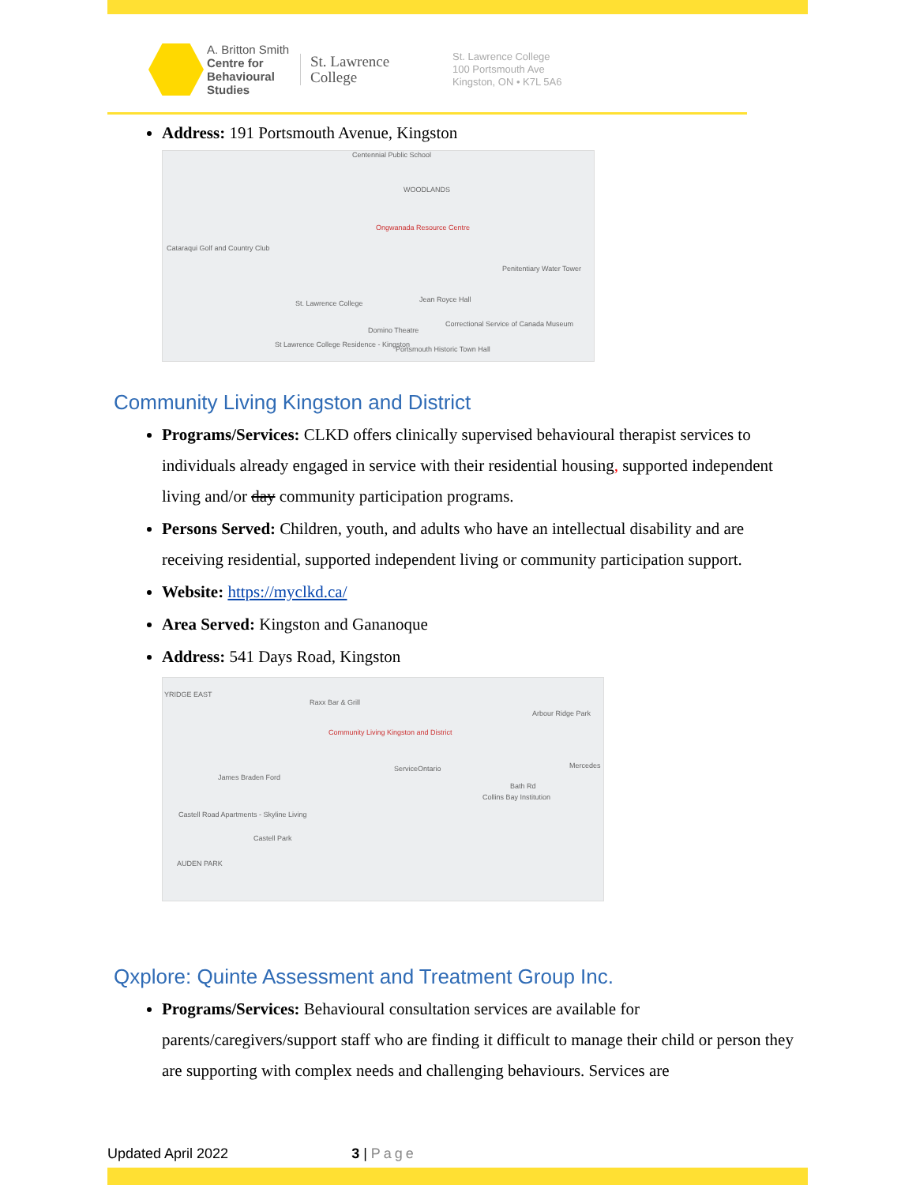A. Britton Smith
Centre for
Behavioural
Studies
St. Lawrence
College
St. Lawrence College
100 Portsmouth Ave
Kingston, ON • K7L 5A6
Address: 191 Portsmouth Avenue, Kingston
Centennial Public School
WOODLANDS
Ongwanada Resource Centre
Cataraqui Golf and Country Club
Penitentiary Water Tower
St. Lawrence College Jean Royce Hall
Domino Theatre
Correctional Service of Canada Museum
St Lawrence College Residence - Kingston
Portsmouth Historic Town Hall
Community Living Kingston and District
Programs/Services: CLKD offers clinically supervised behavioural therapist services to individuals already engaged in service with their residential housing, supported independent living and/or day community participation programs.
Persons Served: Children, youth, and adults who have an intellectual disability and are receiving residential, supported independent living or community participation support.
Website: https://myclkd.ca/
Area Served: Kingston and Gananoque
Address: 541 Days Road, Kingston
YRIDGE EAST
Raxx Bar & Grill
Arbour Ridge Park
Community Living Kingston and District
ServiceOntario Mercedes
James Braden Ford
Bath Rd
Collins Bay Institution
Castell Road Apartments - Skyline Living
Castell Park
AUDEN PARK
Qxplore: Quinte Assessment and Treatment Group Inc.
Programs/Services: Behavioural consultation services are available for parents/caregivers/support staff who are finding it difficult to manage their child or person they are supporting with complex needs and challenging behaviours. Services are
Updated April 2022 3 | Page